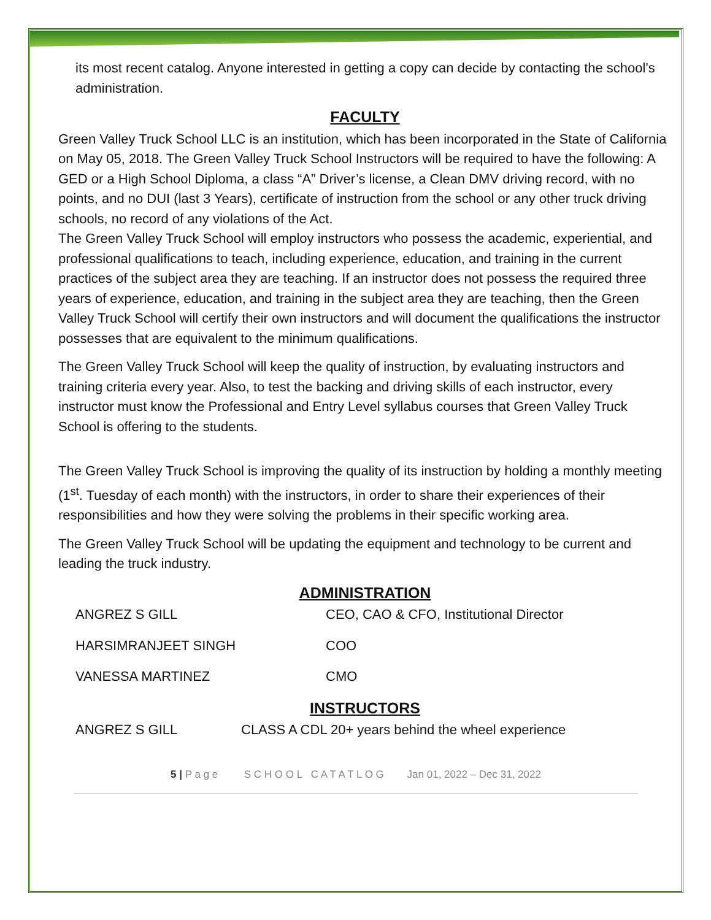its most recent catalog. Anyone interested in getting a copy can decide by contacting the school's administration.
FACULTY
Green Valley Truck School LLC is an institution, which has been incorporated in the State of California on May 05, 2018. The Green Valley Truck School Instructors will be required to have the following: A GED or a High School Diploma, a class “A” Driver’s license, a Clean DMV driving record, with no points, and no DUI (last 3 Years), certificate of instruction from the school or any other truck driving schools, no record of any violations of the Act.
The Green Valley Truck School will employ instructors who possess the academic, experiential, and professional qualifications to teach, including experience, education, and training in the current practices of the subject area they are teaching. If an instructor does not possess the required three years of experience, education, and training in the subject area they are teaching, then the Green Valley Truck School will certify their own instructors and will document the qualifications the instructor possesses that are equivalent to the minimum qualifications.
The Green Valley Truck School will keep the quality of instruction, by evaluating instructors and training criteria every year. Also, to test the backing and driving skills of each instructor, every instructor must know the Professional and Entry Level syllabus courses that Green Valley Truck School is offering to the students.
The Green Valley Truck School is improving the quality of its instruction by holding a monthly meeting (1<sup>st</sup>. Tuesday of each month) with the instructors, in order to share their experiences of their responsibilities and how they were solving the problems in their specific working area.
The Green Valley Truck School will be updating the equipment and technology to be current and leading the truck industry.
ADMINISTRATION
ANGREZ S GILL CEO, CAO & CFO, Institutional Director
HARSIMRANJEET SINGH COO
VANESSA MARTINEZ CMO
INSTRUCTORS
ANGREZ S GILL CLASS A CDL 20+ years behind the wheel experience
5 | P a g e S C H O O L C A T A T L O G Jan 01, 2022 – Dec 31, 2022